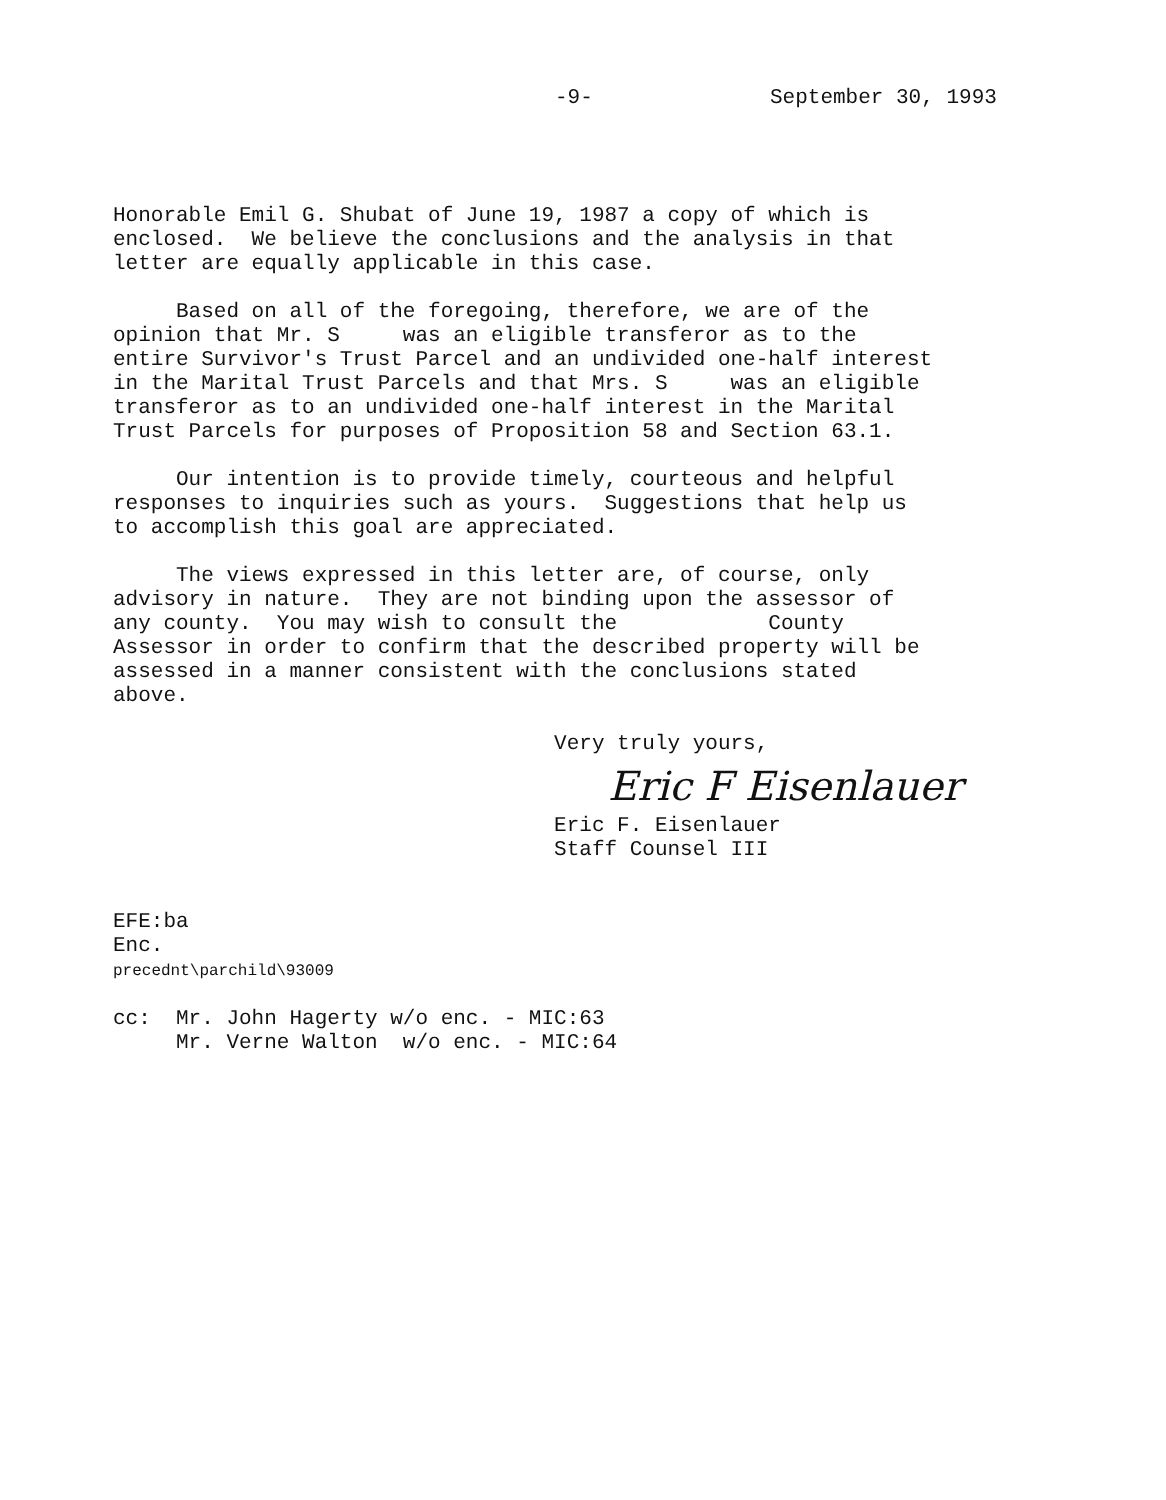-9- September 30, 1993
Honorable Emil G. Shubat of June 19, 1987 a copy of which is
enclosed.  We believe the conclusions and the analysis in that
letter are equally applicable in this case.

     Based on all of the foregoing, therefore, we are of the
opinion that Mr. S     was an eligible transferor as to the
entire Survivor's Trust Parcel and an undivided one-half interest
in the Marital Trust Parcels and that Mrs. S     was an eligible
transferor as to an undivided one-half interest in the Marital
Trust Parcels for purposes of Proposition 58 and Section 63.1.

     Our intention is to provide timely, courteous and helpful
responses to inquiries such as yours.  Suggestions that help us
to accomplish this goal are appreciated.

     The views expressed in this letter are, of course, only
advisory in nature.  They are not binding upon the assessor of
any county.  You may wish to consult the            County
Assessor in order to confirm that the described property will be
assessed in a manner consistent with the conclusions stated
above.

                                   Very truly yours,
Eric F Eisenlauer
                                   Eric F. Eisenlauer
                                   Staff Counsel III


EFE:ba
Enc.
precednt\parchild\93009

cc:  Mr. John Hagerty w/o enc. - MIC:63
     Mr. Verne Walton  w/o enc. - MIC:64